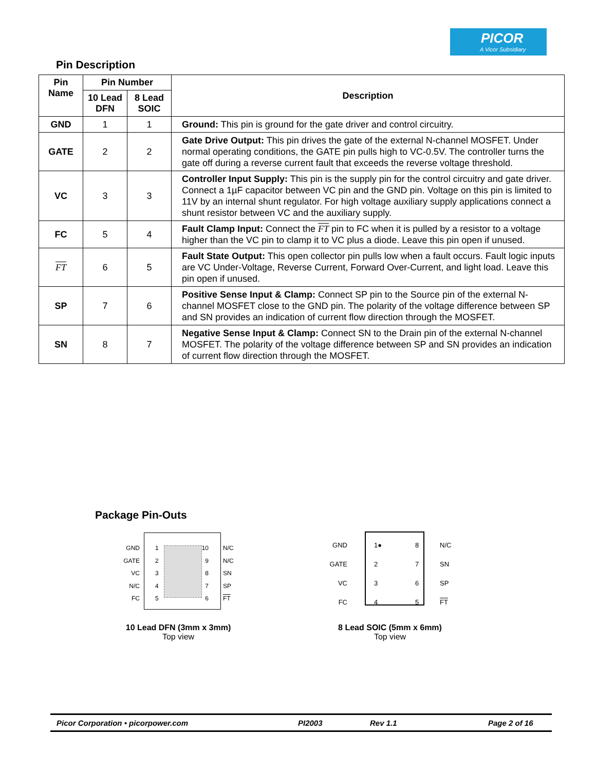PICOR
A Vicor Subsidiary
Pin Description
| Pin Name | Pin Number | | Description |
| --- | --- | --- | --- |
| | 10 Lead DFN | 8 Lead SOIC | |
| GND | 1 | 1 | Ground: This pin is ground for the gate driver and control circuitry. |
| GATE | 2 | 2 | Gate Drive Output: This pin drives the gate of the external N-channel MOSFET. Under normal operating conditions, the GATE pin pulls high to VC-0.5V. The controller turns the gate off during a reverse current fault that exceeds the reverse voltage threshold. |
| VC | 3 | 3 | Controller Input Supply: This pin is the supply pin for the control circuitry and gate driver. Connect a 1µF capacitor between VC pin and the GND pin. Voltage on this pin is limited to 11V by an internal shunt regulator. For high voltage auxiliary supply applications connect a shunt resistor between VC and the auxiliary supply. |
| FC | 5 | 4 | Fault Clamp Input: Connect the FT pin to FC when it is pulled by a resistor to a voltage higher than the VC pin to clamp it to VC plus a diode. Leave this pin open if unused. |
| FT | 6 | 5 | Fault State Output: This open collector pin pulls low when a fault occurs. Fault logic inputs are VC Under-Voltage, Reverse Current, Forward Over-Current, and light load. Leave this pin open if unused. |
| SP | 7 | 6 | Positive Sense Input & Clamp: Connect SP pin to the Source pin of the external N-channel MOSFET close to the GND pin. The polarity of the voltage difference between SP and SN provides an indication of current flow direction through the MOSFET. |
| SN | 8 | 7 | Negative Sense Input & Clamp: Connect SN to the Drain pin of the external N-channel MOSFET. The polarity of the voltage difference between SP and SN provides an indication of current flow direction through the MOSFET. |
Package Pin-Outs
GND
GATE
VC
N/C
FC
1
2
3
4
5
10
9
8
7
6
N/C
N/C
SN
SP
FT
GND
GATE
VC
FC
1●
2
3
4
8
7
6
5
N/C
SN
SP
FT
10 Lead DFN (3mm x 3mm)
Top view
8 Lead SOIC (5mm x 6mm)
Top view
Picor Corporation • picorpower.com PI2003 Rev 1.1 Page 2 of 16